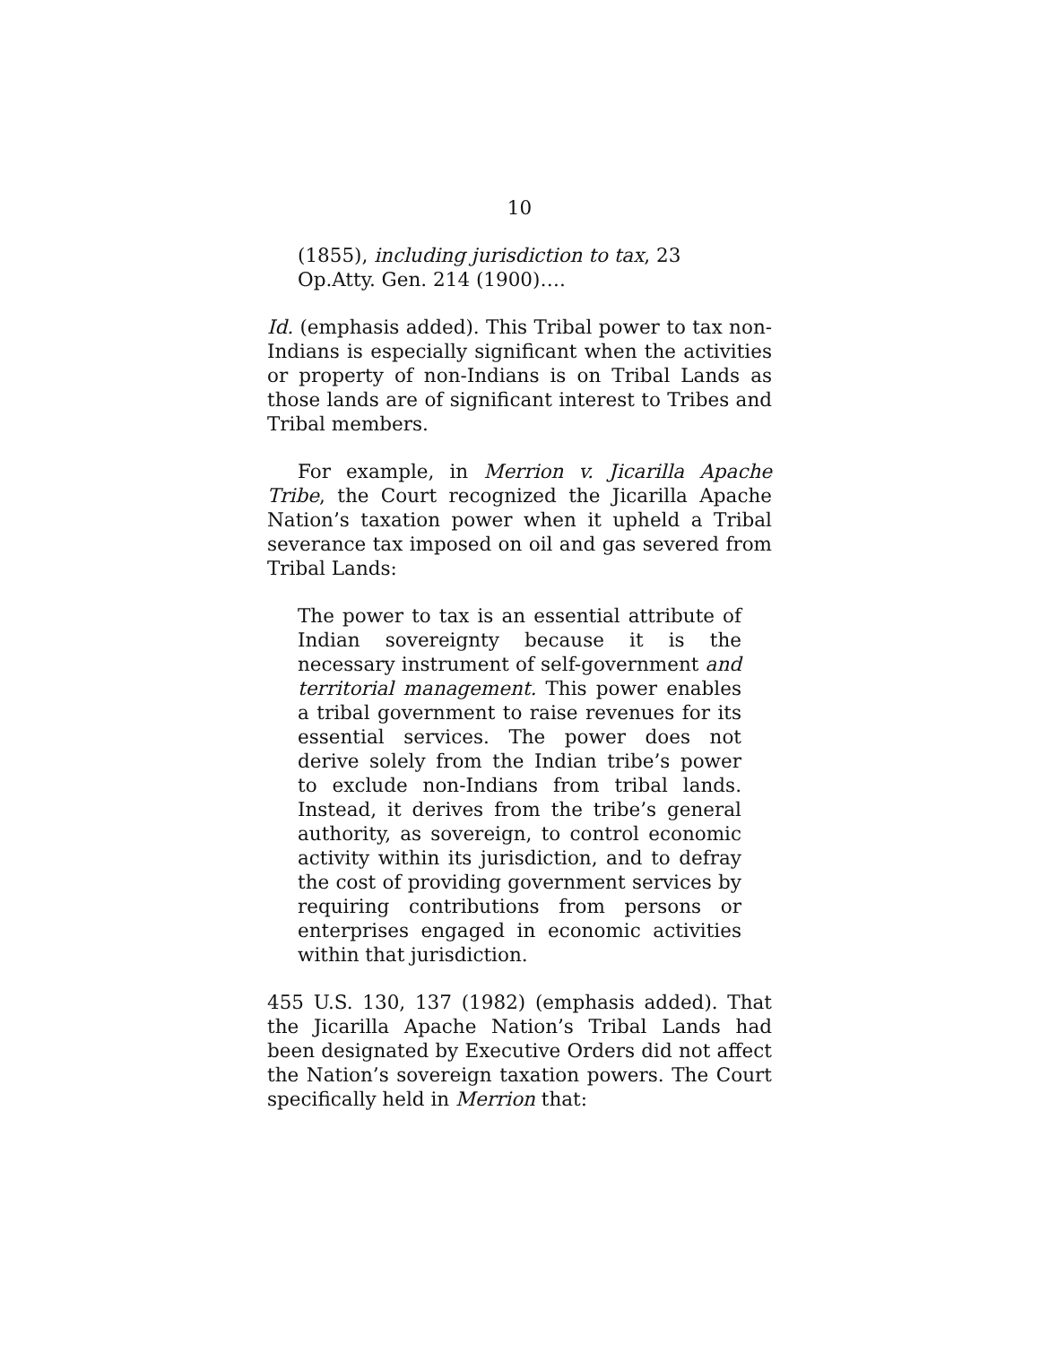10
(1855), including jurisdiction to tax, 23 Op.Atty. Gen. 214 (1900)….
Id. (emphasis added). This Tribal power to tax non-Indians is especially significant when the activities or property of non-Indians is on Tribal Lands as those lands are of significant interest to Tribes and Tribal members.
For example, in Merrion v. Jicarilla Apache Tribe, the Court recognized the Jicarilla Apache Nation’s taxation power when it upheld a Tribal severance tax imposed on oil and gas severed from Tribal Lands:
The power to tax is an essential attribute of Indian sovereignty because it is the necessary instrument of self-government and territorial management. This power enables a tribal government to raise revenues for its essential services. The power does not derive solely from the Indian tribe’s power to exclude non-Indians from tribal lands. Instead, it derives from the tribe’s general authority, as sovereign, to control economic activity within its jurisdiction, and to defray the cost of providing government services by requiring contributions from persons or enterprises engaged in economic activities within that jurisdiction.
455 U.S. 130, 137 (1982) (emphasis added). That the Jicarilla Apache Nation’s Tribal Lands had been designated by Executive Orders did not affect the Nation’s sovereign taxation powers. The Court specifically held in Merrion that: